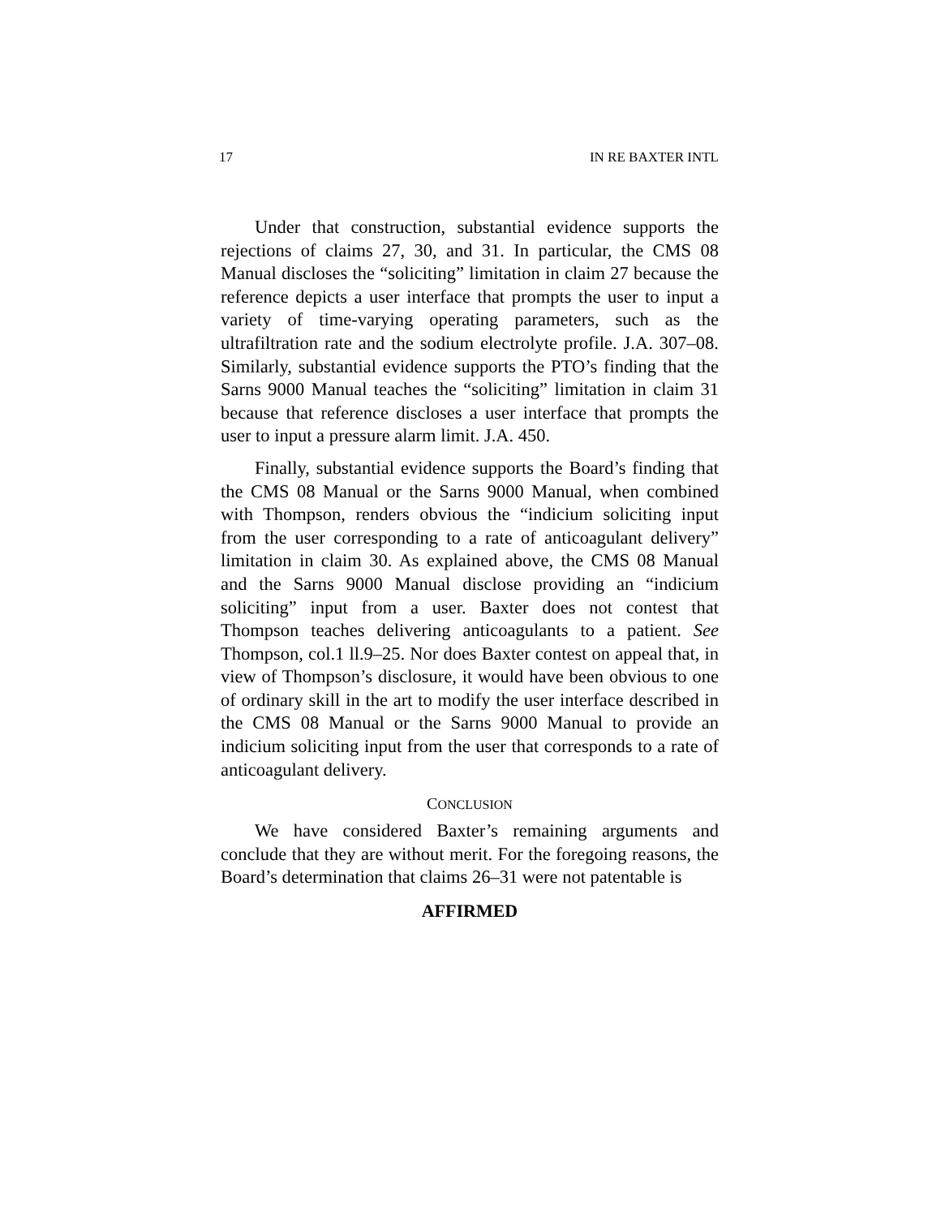17 IN RE BAXTER INTL
Under that construction, substantial evidence supports the rejections of claims 27, 30, and 31. In particular, the CMS 08 Manual discloses the “soliciting” limitation in claim 27 because the reference depicts a user interface that prompts the user to input a variety of time-varying operating parameters, such as the ultrafiltration rate and the sodium electrolyte profile. J.A. 307–08. Similarly, substantial evidence supports the PTO’s finding that the Sarns 9000 Manual teaches the “soliciting” limitation in claim 31 because that reference discloses a user interface that prompts the user to input a pressure alarm limit. J.A. 450.
Finally, substantial evidence supports the Board’s finding that the CMS 08 Manual or the Sarns 9000 Manual, when combined with Thompson, renders obvious the “indicium soliciting input from the user corresponding to a rate of anticoagulant delivery” limitation in claim 30. As explained above, the CMS 08 Manual and the Sarns 9000 Manual disclose providing an “indicium soliciting” input from a user. Baxter does not contest that Thompson teaches delivering anticoagulants to a patient. See Thompson, col.1 ll.9–25. Nor does Baxter contest on appeal that, in view of Thompson’s disclosure, it would have been obvious to one of ordinary skill in the art to modify the user interface described in the CMS 08 Manual or the Sarns 9000 Manual to provide an indicium soliciting input from the user that corresponds to a rate of anticoagulant delivery.
CONCLUSION
We have considered Baxter’s remaining arguments and conclude that they are without merit. For the foregoing reasons, the Board’s determination that claims 26–31 were not patentable is
AFFIRMED